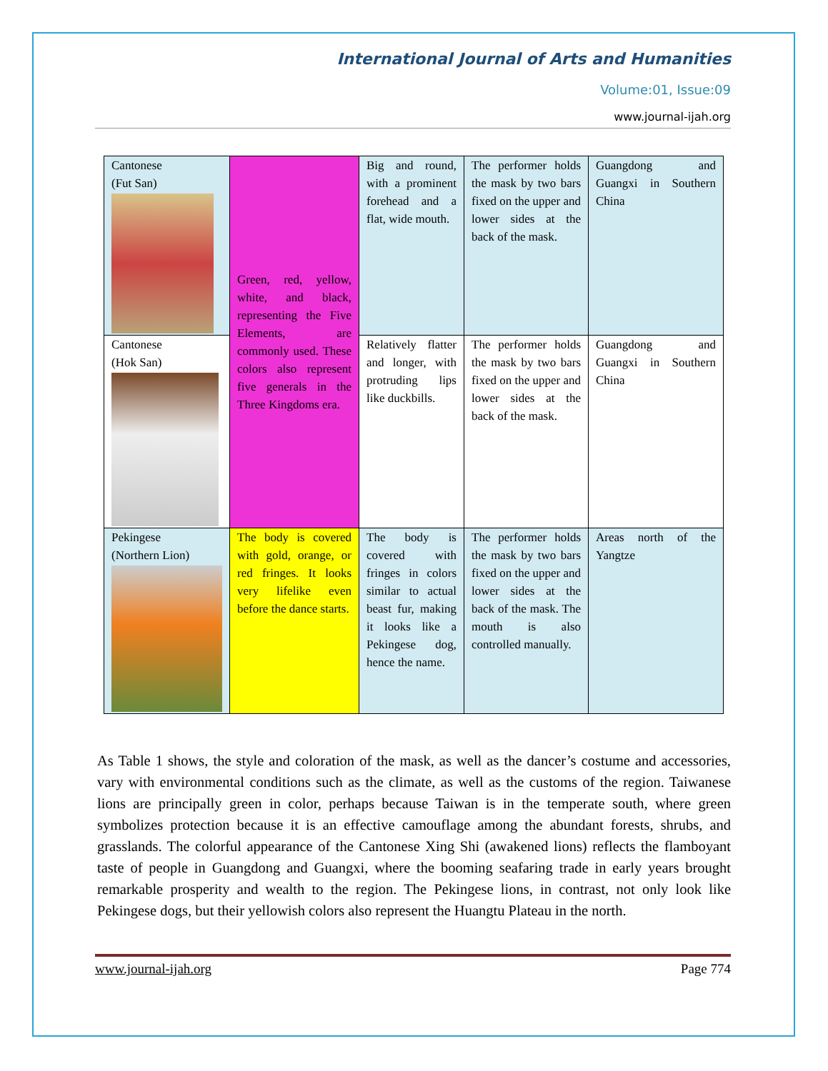International Journal of Arts and Humanities
Volume:01, Issue:09
www.journal-ijah.org
| Cantonese (Fut San) | Green, red, yellow, white, and black, representing the Five Elements, are commonly used. These colors also represent five generals in the Three Kingdoms era. | Big and round, with a prominent forehead and a flat, wide mouth. | The performer holds the mask by two bars fixed on the upper and lower sides at the back of the mask. | Guangdong and Guangxi in Southern China |
| Cantonese (Hok San) | | Relatively flatter and longer, with protruding lips like duckbills. | The performer holds the mask by two bars fixed on the upper and lower sides at the back of the mask. | Guangdong and Guangxi in Southern China |
| Pekingese (Northern Lion) | The body is covered with gold, orange, or red fringes. It looks very lifelike even before the dance starts. | The body is covered with fringes in colors similar to actual beast fur, making it looks like a Pekingese dog, hence the name. | The performer holds the mask by two bars fixed on the upper and lower sides at the back of the mask. The mouth is also controlled manually. | Areas north of the Yangtze |
As Table 1 shows, the style and coloration of the mask, as well as the dancer’s costume and accessories, vary with environmental conditions such as the climate, as well as the customs of the region. Taiwanese lions are principally green in color, perhaps because Taiwan is in the temperate south, where green symbolizes protection because it is an effective camouflage among the abundant forests, shrubs, and grasslands. The colorful appearance of the Cantonese Xing Shi (awakened lions) reflects the flamboyant taste of people in Guangdong and Guangxi, where the booming seafaring trade in early years brought remarkable prosperity and wealth to the region. The Pekingese lions, in contrast, not only look like Pekingese dogs, but their yellowish colors also represent the Huangtu Plateau in the north.
www.journal-ijah.org Page 774